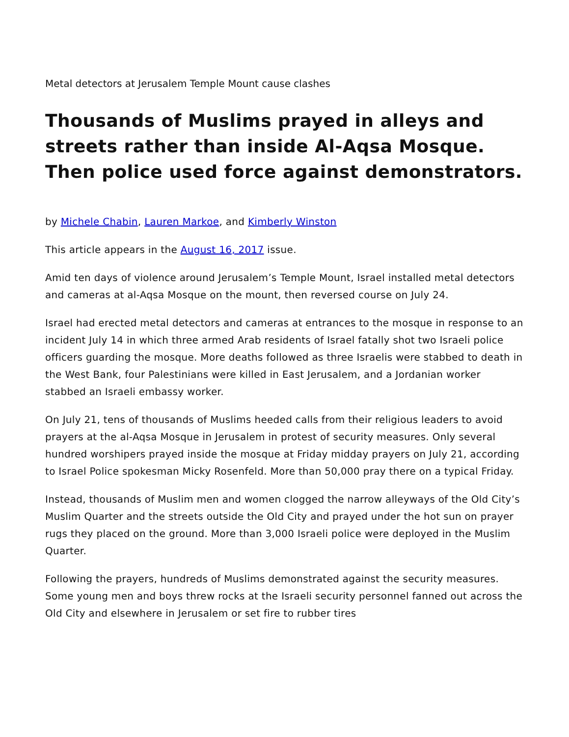Metal detectors at Jerusalem Temple Mount cause clashes
Thousands of Muslims prayed in alleys and streets rather than inside Al-Aqsa Mosque. Then police used force against demonstrators.
by Michele Chabin, Lauren Markoe, and Kimberly Winston
This article appears in the August 16, 2017 issue.
Amid ten days of violence around Jerusalem’s Temple Mount, Israel installed metal detectors and cameras at al-Aqsa Mosque on the mount, then reversed course on July 24.
Israel had erected metal detectors and cameras at entrances to the mosque in response to an incident July 14 in which three armed Arab residents of Israel fatally shot two Israeli police officers guarding the mosque. More deaths followed as three Israelis were stabbed to death in the West Bank, four Palestinians were killed in East Jerusalem, and a Jordanian worker stabbed an Israeli embassy worker.
On July 21, tens of thousands of Muslims heeded calls from their religious leaders to avoid prayers at the al-Aqsa Mosque in Jerusalem in protest of security measures. Only several hundred worshipers prayed inside the mosque at Friday midday prayers on July 21, according to Israel Police spokesman Micky Rosenfeld. More than 50,000 pray there on a typical Friday.
Instead, thousands of Muslim men and women clogged the narrow alleyways of the Old City’s Muslim Quarter and the streets outside the Old City and prayed under the hot sun on prayer rugs they placed on the ground. More than 3,000 Israeli police were deployed in the Muslim Quarter.
Following the prayers, hundreds of Muslims demonstrated against the security measures. Some young men and boys threw rocks at the Israeli security personnel fanned out across the Old City and elsewhere in Jerusalem or set fire to rubber tires